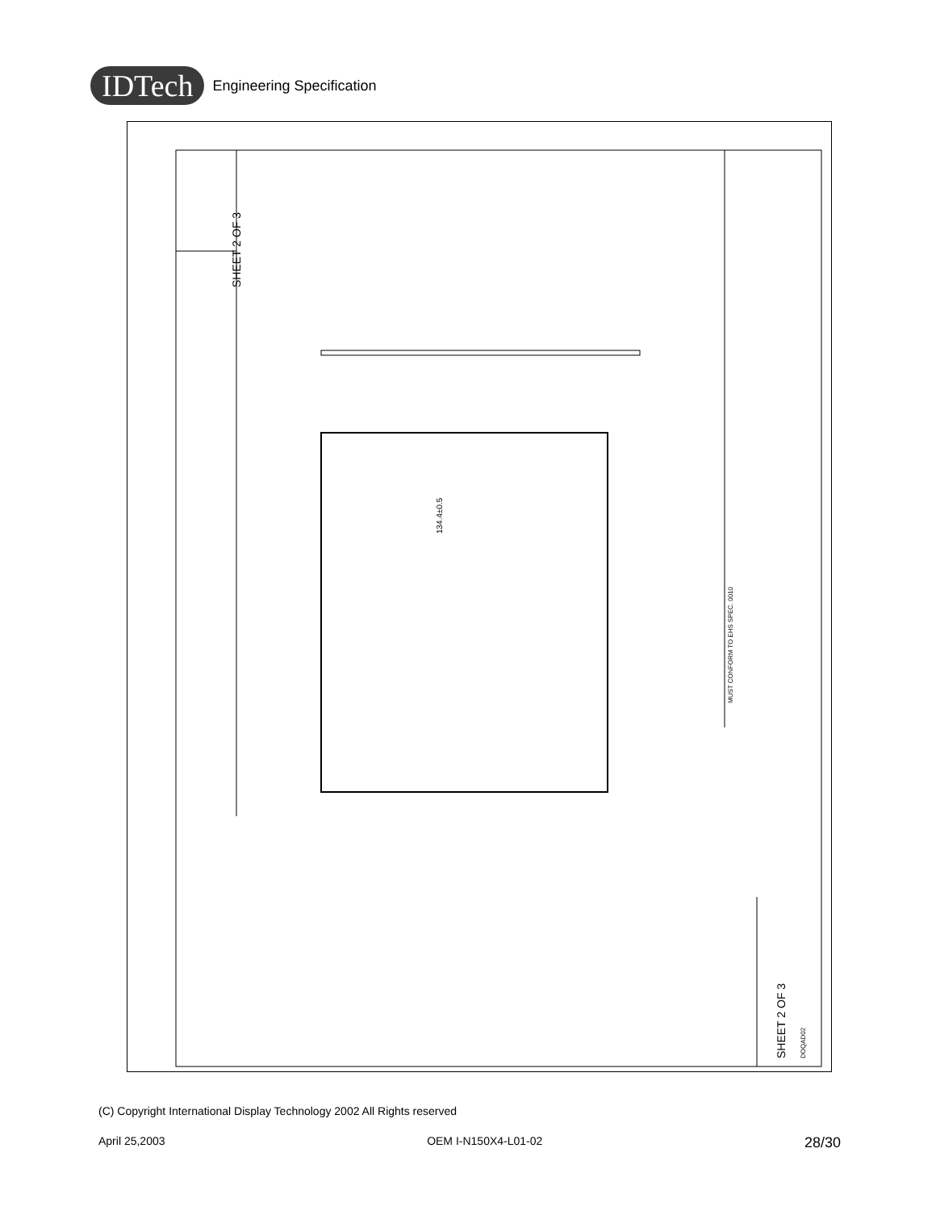IDTech Engineering Specification
SHEET 2 OF 3
SHEET 2 OF 3
134.4±0.5
MUST CONFORM TO EHS SPEC. 0010
DOQAD02
(C) Copyright International Display Technology 2002 All Rights reserved
April 25,2003 OEM I-N150X4-L01-02 28/30